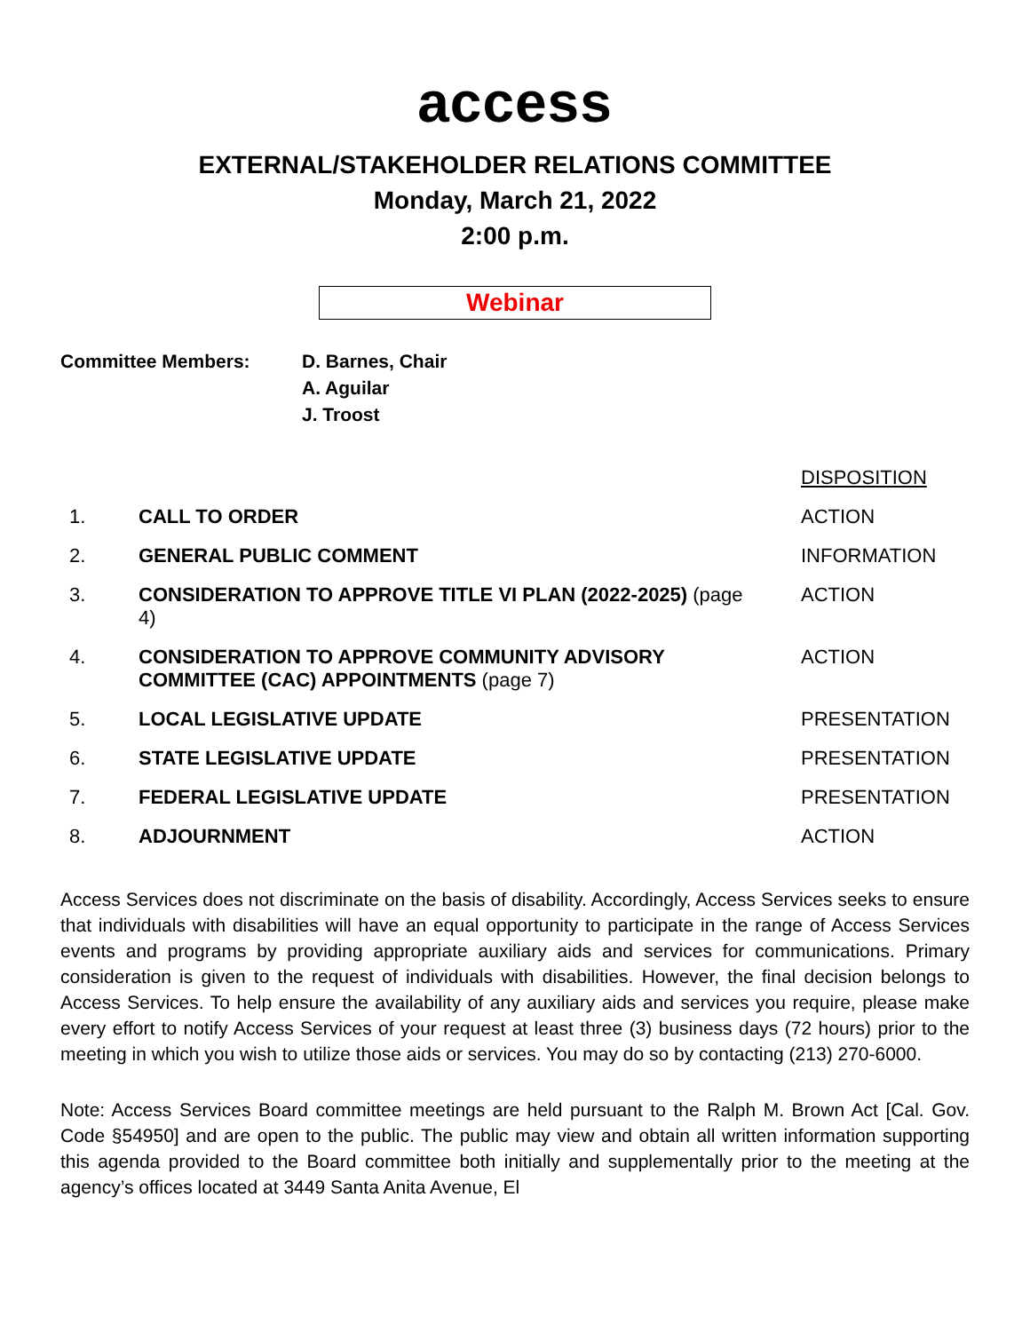access
EXTERNAL/STAKEHOLDER RELATIONS COMMITTEE
Monday, March 21, 2022
2:00 p.m.
Webinar
Committee Members: D. Barnes, Chair
A. Aguilar
J. Troost
| | | DISPOSITION |
| 1. | CALL TO ORDER | ACTION |
| 2. | GENERAL PUBLIC COMMENT | INFORMATION |
| 3. | CONSIDERATION TO APPROVE TITLE VI PLAN (2022-2025) (page 4) | ACTION |
| 4. | CONSIDERATION TO APPROVE COMMUNITY ADVISORY COMMITTEE (CAC) APPOINTMENTS (page 7) | ACTION |
| 5. | LOCAL LEGISLATIVE UPDATE | PRESENTATION |
| 6. | STATE LEGISLATIVE UPDATE | PRESENTATION |
| 7. | FEDERAL LEGISLATIVE UPDATE | PRESENTATION |
| 8. | ADJOURNMENT | ACTION |
Access Services does not discriminate on the basis of disability. Accordingly, Access Services seeks to ensure that individuals with disabilities will have an equal opportunity to participate in the range of Access Services events and programs by providing appropriate auxiliary aids and services for communications. Primary consideration is given to the request of individuals with disabilities. However, the final decision belongs to Access Services. To help ensure the availability of any auxiliary aids and services you require, please make every effort to notify Access Services of your request at least three (3) business days (72 hours) prior to the meeting in which you wish to utilize those aids or services. You may do so by contacting (213) 270-6000.
Note: Access Services Board committee meetings are held pursuant to the Ralph M. Brown Act [Cal. Gov. Code §54950] and are open to the public. The public may view and obtain all written information supporting this agenda provided to the Board committee both initially and supplementally prior to the meeting at the agency’s offices located at 3449 Santa Anita Avenue, El